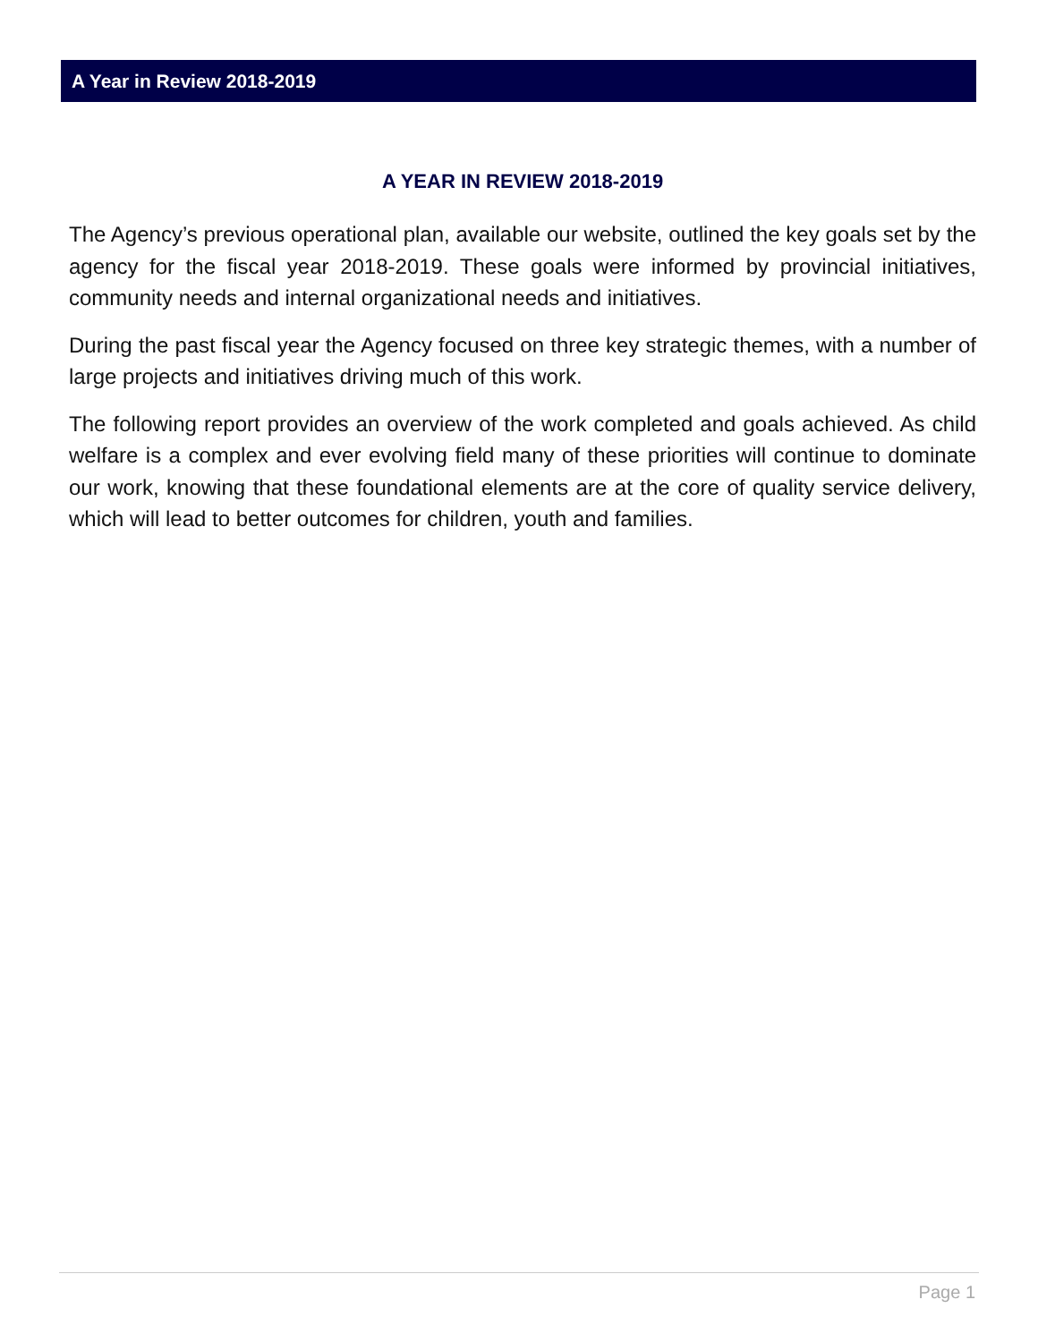A Year in Review 2018-2019
A YEAR IN REVIEW 2018-2019
The Agency’s previous operational plan, available our website, outlined the key goals set by the agency for the fiscal year 2018-2019. These goals were informed by provincial initiatives, community needs and internal organizational needs and initiatives.
During the past fiscal year the Agency focused on three key strategic themes, with a number of large projects and initiatives driving much of this work.
The following report provides an overview of the work completed and goals achieved. As child welfare is a complex and ever evolving field many of these priorities will continue to dominate our work, knowing that these foundational elements are at the core of quality service delivery, which will lead to better outcomes for children, youth and families.
Page 1